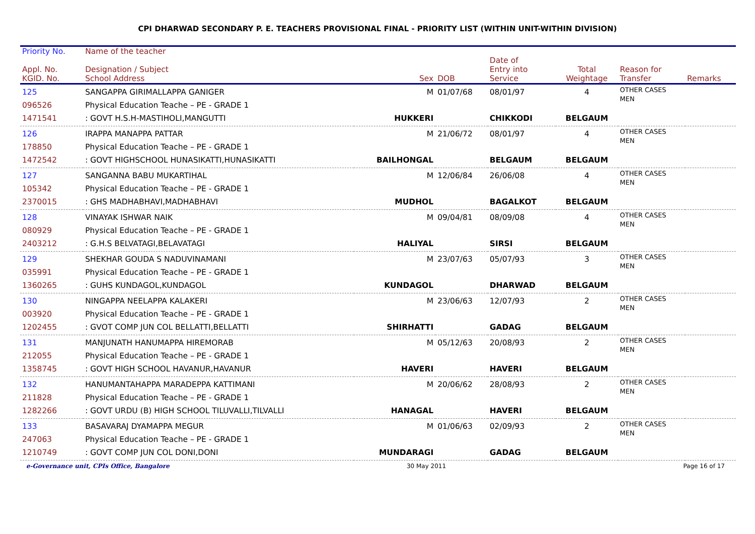CPI DHARWAD SECONDARY P. E. TEACHERS PROVISIONAL FINAL - PRIORITY LIST (WITHIN UNIT-WITHIN DIVISION)
| Priority No. | Name of the teacher | | | | | | |
| --- | --- | --- | --- | --- | --- | --- | --- |
| Appl. No. KGID. No. | Designation / Subject School Address | Sex | DOB | Date of Entry into Service | Total Weightage | Reason for Transfer | Remarks |
| 125 096526 1471541 | SANGAPPA GIRIMALLAPPA GANIGER Physical Education Teache – PE - GRADE 1 : GOVT H.S.H-MASTIHOLI,MANGUTTI | M HUKKERI | 01/07/68 | 08/01/97 CHIKKODI | 4 BELGAUM | OTHER CASES MEN | |
| 126 178850 1472542 | IRAPPA MANAPPA PATTAR Physical Education Teache – PE - GRADE 1 : GOVT HIGHSCHOOL HUNASIKATTI,HUNASIKATTI | M BAILHONGAL | 21/06/72 | 08/01/97 BELGAUM | 4 BELGAUM | OTHER CASES MEN | |
| 127 105342 2370015 | SANGANNA BABU MUKARTIHAL Physical Education Teache – PE - GRADE 1 : GHS MADHABHAVI,MADHABHAVI | M MUDHOL | 12/06/84 | 26/06/08 BAGALKOT | 4 BELGAUM | OTHER CASES MEN | |
| 128 080929 2403212 | VINAYAK ISHWAR NAIK Physical Education Teache – PE - GRADE 1 : G.H.S BELVATAGI,BELAVATAGI | M HALIYAL | 09/04/81 | 08/09/08 SIRSI | 4 BELGAUM | OTHER CASES MEN | |
| 129 035991 1360265 | SHEKHAR GOUDA S NADUVINAMANI Physical Education Teache – PE - GRADE 1 : GUHS KUNDAGOL,KUNDAGOL | M KUNDAGOL | 23/07/63 | 05/07/93 DHARWAD | 3 BELGAUM | OTHER CASES MEN | |
| 130 003920 1202455 | NINGAPPA NEELAPPA KALAKERI Physical Education Teache – PE - GRADE 1 : GVOT COMP JUN COL BELLATTI,BELLATTI | M SHIRHATTI | 23/06/63 | 12/07/93 GADAG | 2 BELGAUM | OTHER CASES MEN | |
| 131 212055 1358745 | MANJUNATH HANUMAPPA HIREMORAB Physical Education Teache – PE - GRADE 1 : GOVT HIGH SCHOOL HAVANUR,HAVANUR | M HAVERI | 05/12/63 | 20/08/93 HAVERI | 2 BELGAUM | OTHER CASES MEN | |
| 132 211828 1282266 | HANUMANTAHAPPA MARADEPPA KATTIMANI Physical Education Teache – PE - GRADE 1 : GOVT URDU (B) HIGH SCHOOL TILUVALLI,TILVALLI | M HANAGAL | 20/06/62 | 28/08/93 HAVERI | 2 BELGAUM | OTHER CASES MEN | |
| 133 247063 1210749 | BASAVARAJ DYAMAPPA MEGUR Physical Education Teache – PE - GRADE 1 : GOVT COMP JUN COL DONI,DONI | M MUNDARAGI | 01/06/63 | 02/09/93 GADAG | 2 BELGAUM | OTHER CASES MEN | |
e-Governance unit, CPIs Office, Bangalore 30 May 2011 Page 16 of 17